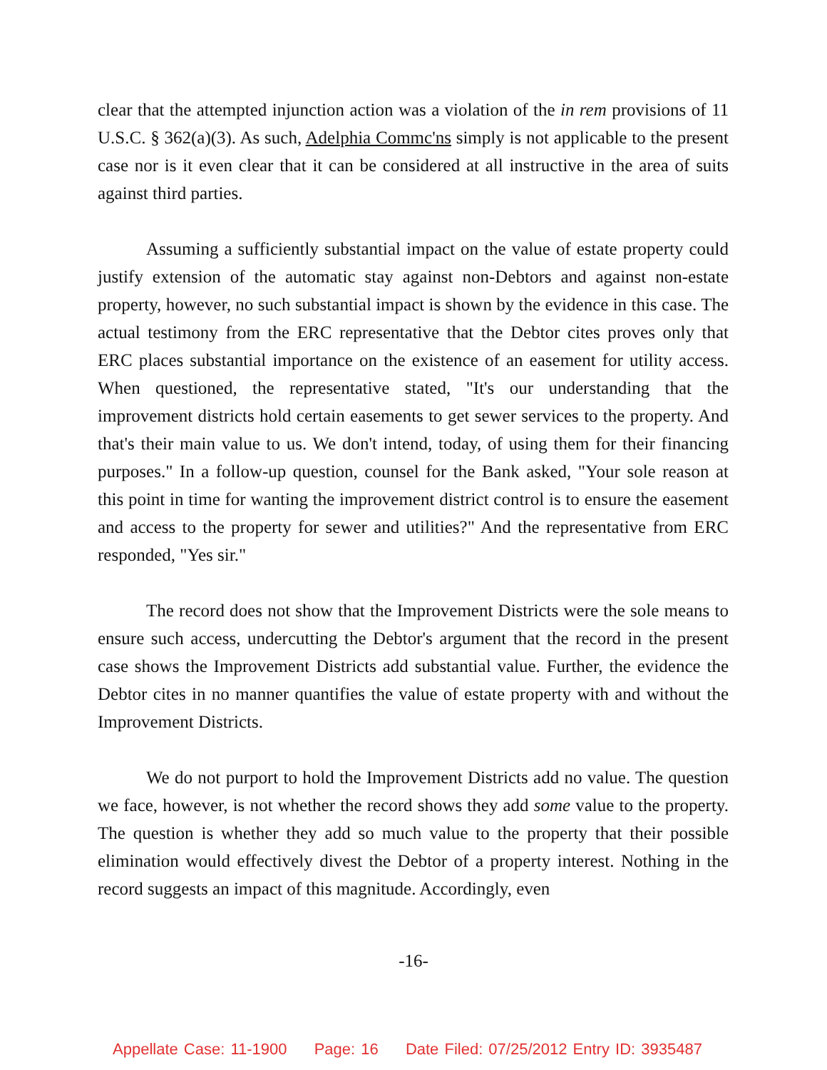clear that the attempted injunction action was a violation of the in rem provisions of 11 U.S.C. § 362(a)(3). As such, Adelphia Commc'ns simply is not applicable to the present case nor is it even clear that it can be considered at all instructive in the area of suits against third parties.
Assuming a sufficiently substantial impact on the value of estate property could justify extension of the automatic stay against non-Debtors and against non-estate property, however, no such substantial impact is shown by the evidence in this case. The actual testimony from the ERC representative that the Debtor cites proves only that ERC places substantial importance on the existence of an easement for utility access. When questioned, the representative stated, "It's our understanding that the improvement districts hold certain easements to get sewer services to the property. And that's their main value to us. We don't intend, today, of using them for their financing purposes." In a follow-up question, counsel for the Bank asked, "Your sole reason at this point in time for wanting the improvement district control is to ensure the easement and access to the property for sewer and utilities?" And the representative from ERC responded, "Yes sir."
The record does not show that the Improvement Districts were the sole means to ensure such access, undercutting the Debtor's argument that the record in the present case shows the Improvement Districts add substantial value. Further, the evidence the Debtor cites in no manner quantifies the value of estate property with and without the Improvement Districts.
We do not purport to hold the Improvement Districts add no value. The question we face, however, is not whether the record shows they add some value to the property. The question is whether they add so much value to the property that their possible elimination would effectively divest the Debtor of a property interest. Nothing in the record suggests an impact of this magnitude. Accordingly, even
-16-
Appellate Case: 11-1900 Page: 16 Date Filed: 07/25/2012 Entry ID: 3935487